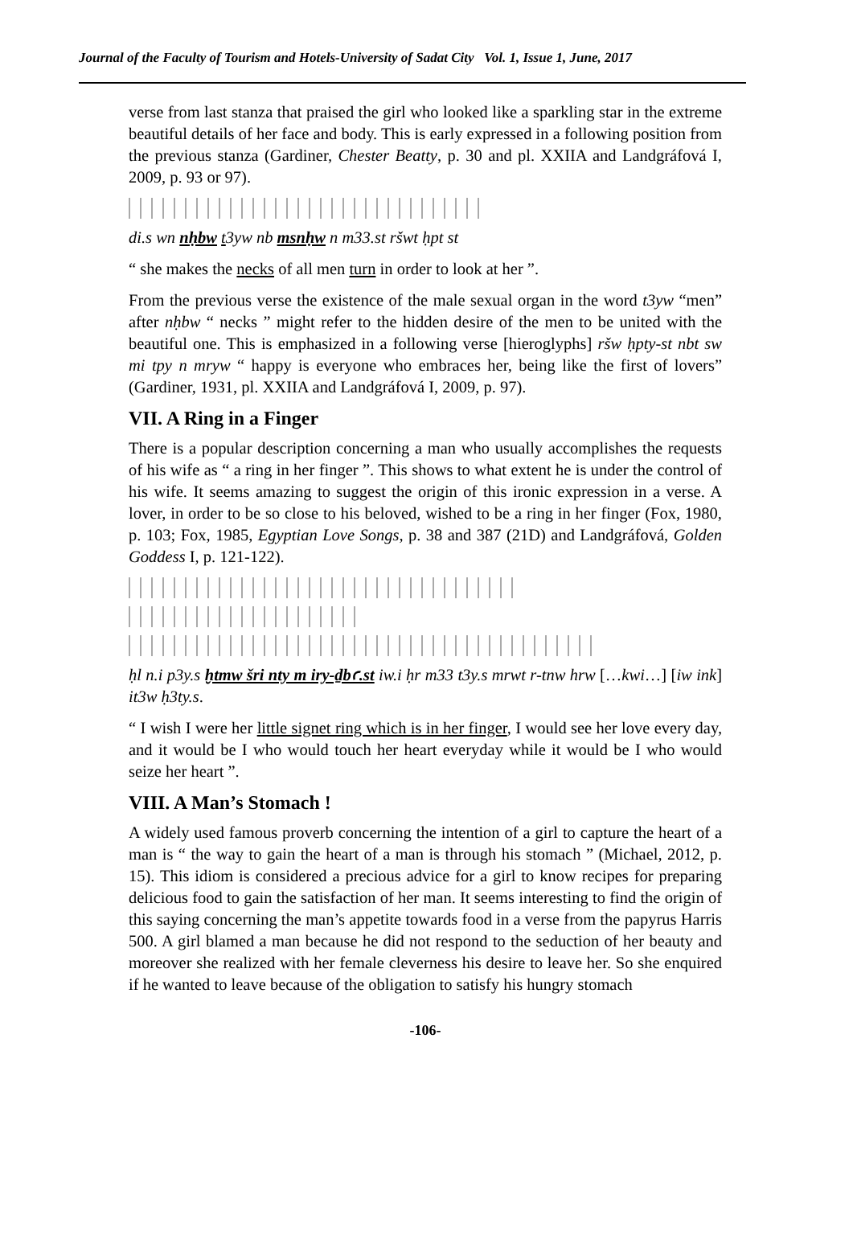Journal of the Faculty of Tourism and Hotels-University of Sadat City Vol. 1, Issue 1, June, 2017
verse from last stanza that praised the girl who looked like a sparkling star in the extreme beautiful details of her face and body. This is early expressed in a following position from the previous stanza (Gardiner, Chester Beatty, p. 30 and pl. XXIIA and Landgráfová I, 2009, p. 93 or 97).
di.s wn nḥbw t3yw nb msnḥw n m33.st ršwt ḥpt st
“ she makes the necks of all men turn in order to look at her ”.
From the previous verse the existence of the male sexual organ in the word t3yw “men” after nḥbw “ necks ” might refer to the hidden desire of the men to be united with the beautiful one. This is emphasized in a following verse [hieroglyphs] ršw ḥpty-st nbt sw mi tpy n mryw “ happy is everyone who embraces her, being like the first of lovers” (Gardiner, 1931, pl. XXIIA and Landgráfová I, 2009, p. 97).
VII. A Ring in a Finger
There is a popular description concerning a man who usually accomplishes the requests of his wife as “ a ring in her finger ”. This shows to what extent he is under the control of his wife. It seems amazing to suggest the origin of this ironic expression in a verse. A lover, in order to be so close to his beloved, wished to be a ring in her finger (Fox, 1980, p. 103; Fox, 1985, Egyptian Love Songs, p. 38 and 387 (21D) and Landgráfová, Golden Goddess I, p. 121-122).
ḥl n.i p3y.s ḫtmw šri nty m iry-ḏbꜥ.st iw.i ḥr m33 t3y.s mrwt r-tnw hrw […kwi…] [iw ink] it3w ḥ3ty.s.
“ I wish I were her little signet ring which is in her finger, I would see her love every day, and it would be I who would touch her heart everyday while it would be I who would seize her heart ”.
VIII. A Man’s Stomach !
A widely used famous proverb concerning the intention of a girl to capture the heart of a man is “ the way to gain the heart of a man is through his stomach ” (Michael, 2012, p. 15). This idiom is considered a precious advice for a girl to know recipes for preparing delicious food to gain the satisfaction of her man. It seems interesting to find the origin of this saying concerning the man’s appetite towards food in a verse from the papyrus Harris 500. A girl blamed a man because he did not respond to the seduction of her beauty and moreover she realized with her female cleverness his desire to leave her. So she enquired if he wanted to leave because of the obligation to satisfy his hungry stomach
-106-